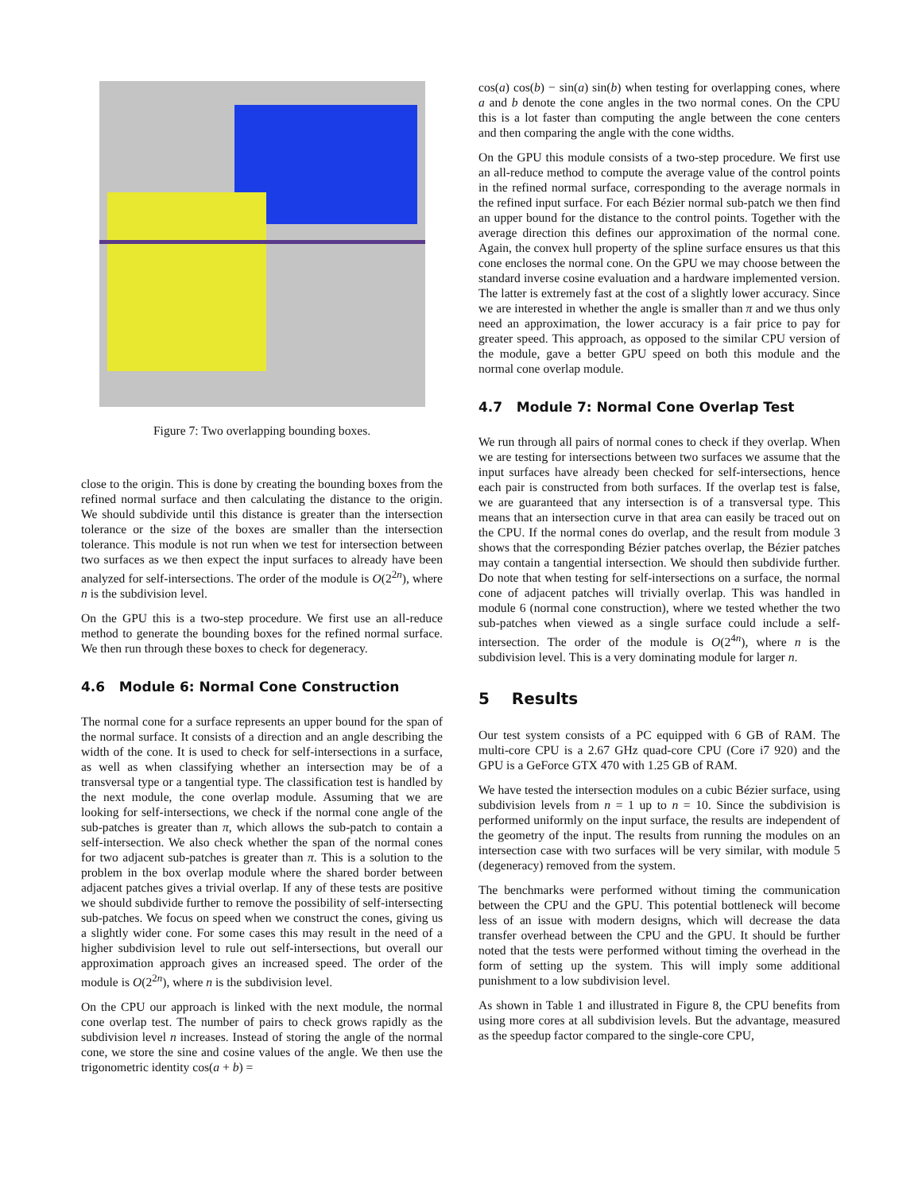Figure 7: Two overlapping bounding boxes.
close to the origin. This is done by creating the bounding boxes from the refined normal surface and then calculating the distance to the origin. We should subdivide until this distance is greater than the intersection tolerance or the size of the boxes are smaller than the intersection tolerance. This module is not run when we test for intersection between two surfaces as we then expect the input surfaces to already have been analyzed for self-intersections. The order of the module is O(2<sup>2n</sup>), where n is the subdivision level.
On the GPU this is a two-step procedure. We first use an all-reduce method to generate the bounding boxes for the refined normal surface. We then run through these boxes to check for degeneracy.
4.6 Module 6: Normal Cone Construction
The normal cone for a surface represents an upper bound for the span of the normal surface. It consists of a direction and an angle describing the width of the cone. It is used to check for self-intersections in a surface, as well as when classifying whether an intersection may be of a transversal type or a tangential type. The classification test is handled by the next module, the cone overlap module. Assuming that we are looking for self-intersections, we check if the normal cone angle of the sub-patches is greater than π, which allows the sub-patch to contain a self-intersection. We also check whether the span of the normal cones for two adjacent sub-patches is greater than π. This is a solution to the problem in the box overlap module where the shared border between adjacent patches gives a trivial overlap. If any of these tests are positive we should subdivide further to remove the possibility of self-intersecting sub-patches. We focus on speed when we construct the cones, giving us a slightly wider cone. For some cases this may result in the need of a higher subdivision level to rule out self-intersections, but overall our approximation approach gives an increased speed. The order of the module is O(2<sup>2n</sup>), where n is the subdivision level.
On the CPU our approach is linked with the next module, the normal cone overlap test. The number of pairs to check grows rapidly as the subdivision level n increases. Instead of storing the angle of the normal cone, we store the sine and cosine values of the angle. We then use the trigonometric identity cos(a + b) =
cos(a) cos(b) − sin(a) sin(b) when testing for overlapping cones, where a and b denote the cone angles in the two normal cones. On the CPU this is a lot faster than computing the angle between the cone centers and then comparing the angle with the cone widths.
On the GPU this module consists of a two-step procedure. We first use an all-reduce method to compute the average value of the control points in the refined normal surface, corresponding to the average normals in the refined input surface. For each Bézier normal sub-patch we then find an upper bound for the distance to the control points. Together with the average direction this defines our approximation of the normal cone. Again, the convex hull property of the spline surface ensures us that this cone encloses the normal cone. On the GPU we may choose between the standard inverse cosine evaluation and a hardware implemented version. The latter is extremely fast at the cost of a slightly lower accuracy. Since we are interested in whether the angle is smaller than π and we thus only need an approximation, the lower accuracy is a fair price to pay for greater speed. This approach, as opposed to the similar CPU version of the module, gave a better GPU speed on both this module and the normal cone overlap module.
4.7 Module 7: Normal Cone Overlap Test
We run through all pairs of normal cones to check if they overlap. When we are testing for intersections between two surfaces we assume that the input surfaces have already been checked for self-intersections, hence each pair is constructed from both surfaces. If the overlap test is false, we are guaranteed that any intersection is of a transversal type. This means that an intersection curve in that area can easily be traced out on the CPU. If the normal cones do overlap, and the result from module 3 shows that the corresponding Bézier patches overlap, the Bézier patches may contain a tangential intersection. We should then subdivide further. Do note that when testing for self-intersections on a surface, the normal cone of adjacent patches will trivially overlap. This was handled in module 6 (normal cone construction), where we tested whether the two sub-patches when viewed as a single surface could include a self-intersection. The order of the module is O(2<sup>4n</sup>), where n is the subdivision level. This is a very dominating module for larger n.
5 Results
Our test system consists of a PC equipped with 6 GB of RAM. The multi-core CPU is a 2.67 GHz quad-core CPU (Core i7 920) and the GPU is a GeForce GTX 470 with 1.25 GB of RAM.
We have tested the intersection modules on a cubic Bézier surface, using subdivision levels from n = 1 up to n = 10. Since the subdivision is performed uniformly on the input surface, the results are independent of the geometry of the input. The results from running the modules on an intersection case with two surfaces will be very similar, with module 5 (degeneracy) removed from the system.
The benchmarks were performed without timing the communication between the CPU and the GPU. This potential bottleneck will become less of an issue with modern designs, which will decrease the data transfer overhead between the CPU and the GPU. It should be further noted that the tests were performed without timing the overhead in the form of setting up the system. This will imply some additional punishment to a low subdivision level.
As shown in Table 1 and illustrated in Figure 8, the CPU benefits from using more cores at all subdivision levels. But the advantage, measured as the speedup factor compared to the single-core CPU,